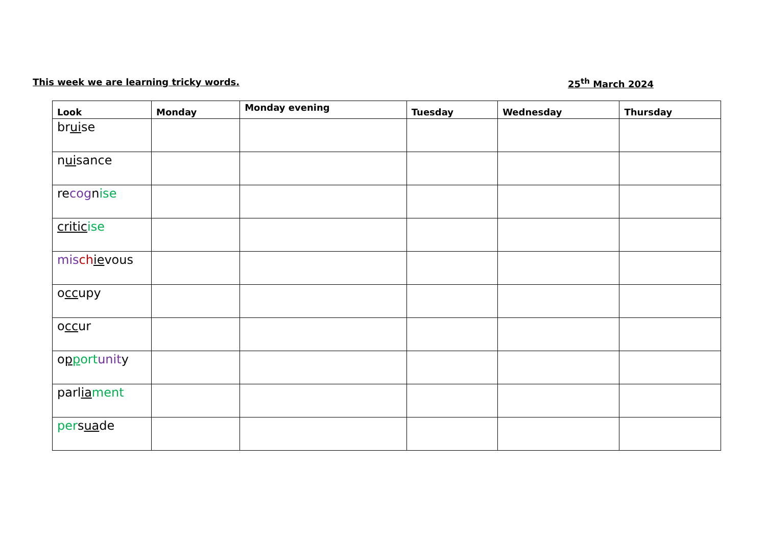This week we are learning tricky words. 25<sup>th</sup> March 2024
| Look | Monday | Monday evening | Tuesday | Wednesday | Thursday |
| --- | --- | --- | --- | --- | --- |
| br ui se | | | | | |
| n ui sance | | | | | |
| re cog n ise | | | | | |
| critic ise | | | | | |
| mis ch ie vous | | | | | |
| o cc upy | | | | | |
| o cc ur | | | | | |
| o p p ort unit y | | | | | |
| parl ia ment | | | | | |
| per s ua de | | | | | |